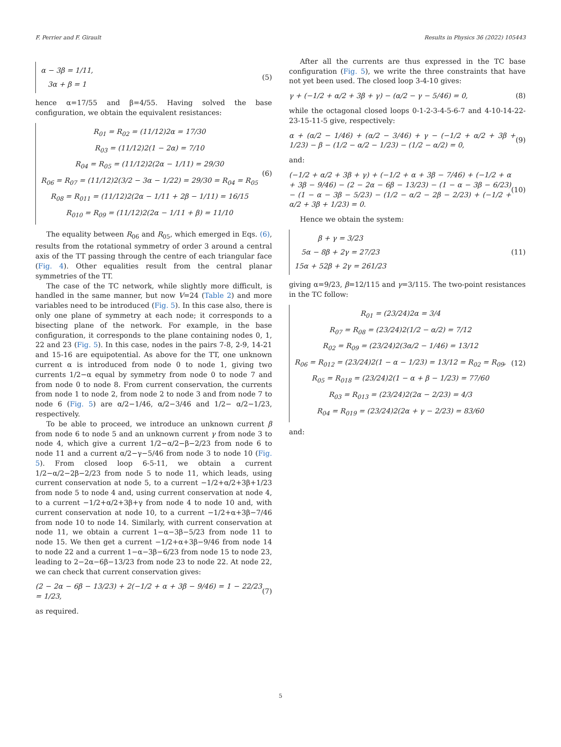F. Perrier and F. Girault Results in Physics 36 (2022) 105443
α − 3β = 1/11,
3α + β = 1
(5)
hence α=17/55 and β=4/55. Having solved the base configuration, we obtain the equivalent resistances:
R<sub>01</sub> = R<sub>02</sub> = (11/12)2α = 17/30
R<sub>03</sub> = (11/12)2(1 − 2α) = 7/10
R<sub>04</sub> = R<sub>05</sub> = (11/12)2(2α − 1/11) = 29/30
R<sub>06</sub> = R<sub>07</sub> = (11/12)2(3/2 − 3α − 1/22) = 29/30 = R<sub>04</sub> = R<sub>05</sub>
R<sub>08</sub> = R<sub>011</sub> = (11/12)2(2α − 1/11 + 2β − 1/11) = 16/15
R<sub>010</sub> = R<sub>09</sub> = (11/12)2(2α − 1/11 + β) = 11/10
(6)
The equality between R<sub>06</sub> and R<sub>05</sub>, which emerged in Eqs. (6), results from the rotational symmetry of order 3 around a central axis of the TT passing through the centre of each triangular face (Fig. 4). Other equalities result from the central planar symmetries of the TT.
The case of the TC network, while slightly more difficult, is handled in the same manner, but now V=24 (Table 2) and more variables need to be introduced (Fig. 5). In this case also, there is only one plane of symmetry at each node; it corresponds to a bisecting plane of the network. For example, in the base configuration, it corresponds to the plane containing nodes 0, 1, 22 and 23 (Fig. 5). In this case, nodes in the pairs 7-8, 2-9, 14-21 and 15-16 are equipotential. As above for the TT, one unknown current α is introduced from node 0 to node 1, giving two currents 1/2−α equal by symmetry from node 0 to node 7 and from node 0 to node 8. From current conservation, the currents from node 1 to node 2, from node 2 to node 3 and from node 7 to node 6 (Fig. 5) are α/2−1/46, α/2−3/46 and 1/2− α/2−1/23, respectively.
To be able to proceed, we introduce an unknown current β from node 6 to node 5 and an unknown current γ from node 3 to node 4, which give a current 1/2−α/2−β−2/23 from node 6 to node 11 and a current α/2−γ−5/46 from node 3 to node 10 (Fig. 5). From closed loop 6-5-11, we obtain a current 1/2−α/2−2β−2/23 from node 5 to node 11, which leads, using current conservation at node 5, to a current −1/2+α/2+3β+1/23 from node 5 to node 4 and, using current conservation at node 4, to a current −1/2+α/2+3β+γ from node 4 to node 10 and, with current conservation at node 10, to a current −1/2+α+3β−7/46 from node 10 to node 14. Similarly, with current conservation at node 11, we obtain a current 1−α−3β−5/23 from node 11 to node 15. We then get a current −1/2+α+3β−9/46 from node 14 to node 22 and a current 1−α−3β−6/23 from node 15 to node 23, leading to 2−2α−6β−13/23 from node 23 to node 22. At node 22, we can check that current conservation gives:
(2 − 2α − 6β − 13/23) + 2(−1/2 + α + 3β − 9/46) = 1 − 22/23 = 1/23, (7)
as required.
After all the currents are thus expressed in the TC base configuration (Fig. 5), we write the three constraints that have not yet been used. The closed loop 3-4-10 gives:
γ + (−1/2 + α/2 + 3β + γ) − (α/2 − γ − 5/46) = 0, (8)
while the octagonal closed loops 0-1-2-3-4-5-6-7 and 4-10-14-22-23-15-11-5 give, respectively:
α + (α/2 − 1/46) + (α/2 − 3/46) + γ − (−1/2 + α/2 + 3β + 1/23) − β − (1/2 − α/2 − 1/23) − (1/2 − α/2) = 0, (9)
and:
(−1/2 + α/2 + 3β + γ) + (−1/2 + α + 3β − 7/46) + (−1/2 + α + 3β − 9/46) − (2 − 2α − 6β − 13/23) − (1 − α − 3β − 6/23) − (1 − α − 3β − 5/23) − (1/2 − α/2 − 2β − 2/23) + (−1/2 + α/2 + 3β + 1/23) = 0. (10)
Hence we obtain the system:
β + γ = 3/23
5α − 8β + 2γ = 27/23
15α + 52β + 2γ = 261/23
(11)
giving α=9/23, β=12/115 and γ=3/115. The two-point resistances in the TC follow:
R<sub>01</sub> = (23/24)2α = 3/4
R<sub>07</sub> = R<sub>08</sub> = (23/24)2(1/2 − α/2) = 7/12
R<sub>02</sub> = R<sub>09</sub> = (23/24)2(3α/2 − 1/46) = 13/12
R<sub>06</sub> = R<sub>012</sub> = (23/24)2(1 − α − 1/23) = 13/12 = R<sub>02</sub> = R<sub>09</sub>,
R<sub>05</sub> = R<sub>018</sub> = (23/24)2(1 − α + β − 1/23) = 77/60
R<sub>03</sub> = R<sub>013</sub> = (23/24)2(2α − 2/23) = 4/3
R<sub>04</sub> = R<sub>019</sub> = (23/24)2(2α + γ − 2/23) = 83/60
(12)
and:
5